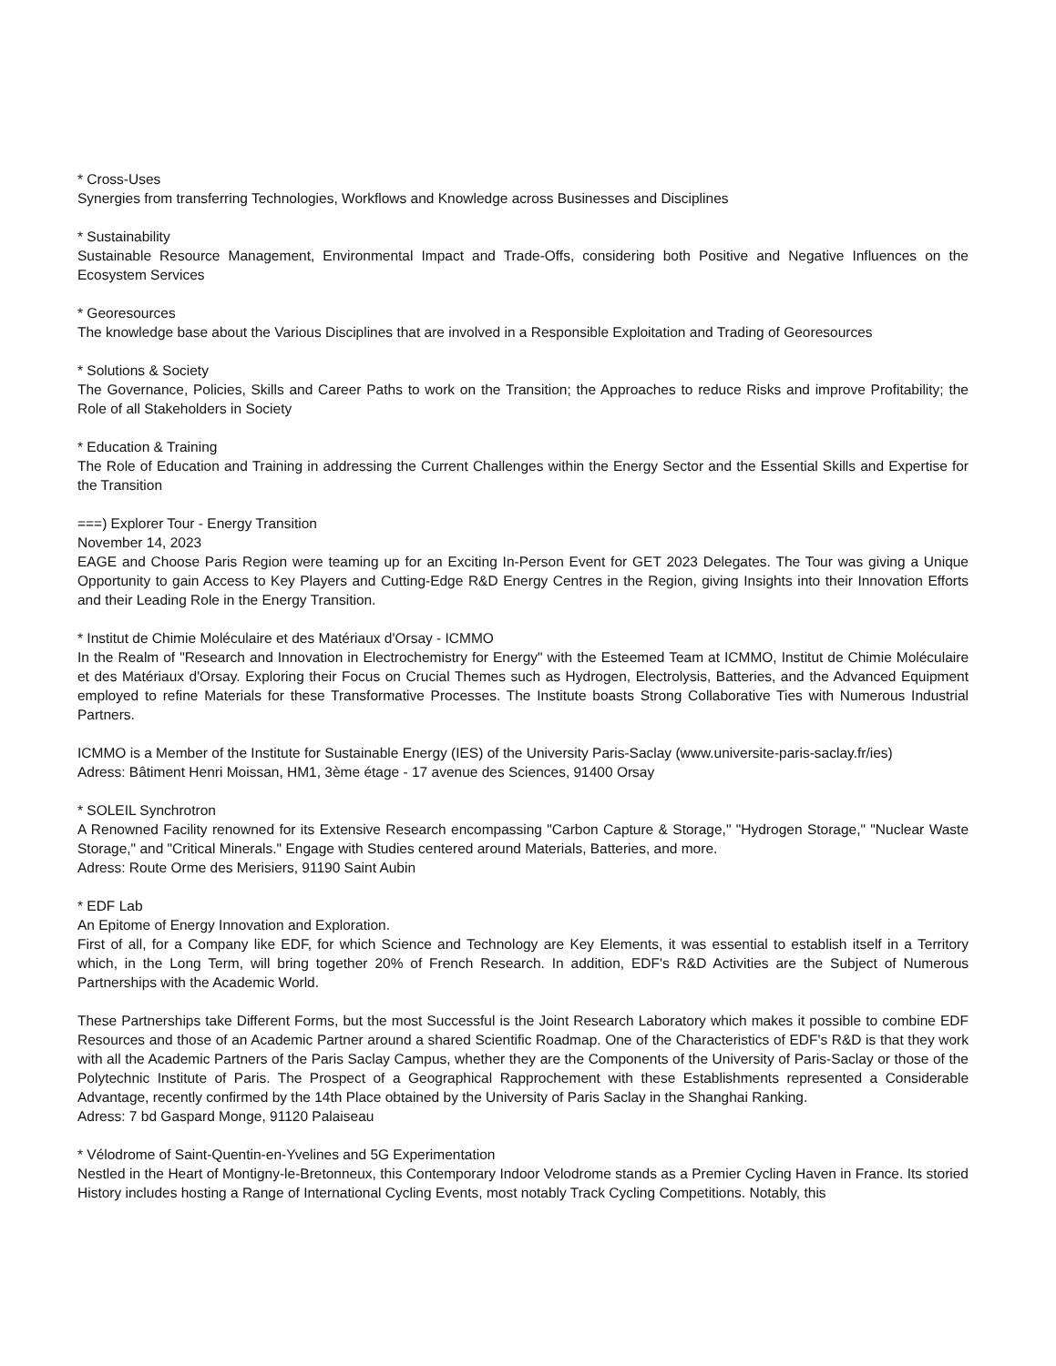* Cross-Uses
Synergies from transferring Technologies, Workflows and Knowledge across Businesses and Disciplines
* Sustainability
Sustainable Resource Management, Environmental Impact and Trade-Offs, considering both Positive and Negative Influences on the Ecosystem Services
* Georesources
The knowledge base about the Various Disciplines that are involved in a Responsible Exploitation and Trading of Georesources
* Solutions & Society
The Governance, Policies, Skills and Career Paths to work on the Transition; the Approaches to reduce Risks and improve Profitability; the Role of all Stakeholders in Society
* Education & Training
The Role of Education and Training in addressing the Current Challenges within the Energy Sector and the Essential Skills and Expertise for the Transition
===) Explorer Tour - Energy Transition
November 14, 2023
EAGE and Choose Paris Region were teaming up for an Exciting In-Person Event for GET 2023 Delegates. The Tour was giving a Unique Opportunity to gain Access to Key Players and Cutting-Edge R&D Energy Centres in the Region, giving Insights into their Innovation Efforts and their Leading Role in the Energy Transition.
* Institut de Chimie Moléculaire et des Matériaux d'Orsay - ICMMO
In the Realm of "Research and Innovation in Electrochemistry for Energy" with the Esteemed Team at ICMMO, Institut de Chimie Moléculaire et des Matériaux d'Orsay. Exploring their Focus on Crucial Themes such as Hydrogen, Electrolysis, Batteries, and the Advanced Equipment employed to refine Materials for these Transformative Processes. The Institute boasts Strong Collaborative Ties with Numerous Industrial Partners.
ICMMO is a Member of the Institute for Sustainable Energy (IES) of the University Paris-Saclay (www.universite-paris-saclay.fr/ies)
Adress: Bâtiment Henri Moissan, HM1, 3ème étage - 17 avenue des Sciences, 91400 Orsay
* SOLEIL Synchrotron
A Renowned Facility renowned for its Extensive Research encompassing "Carbon Capture & Storage," "Hydrogen Storage," "Nuclear Waste Storage," and "Critical Minerals." Engage with Studies centered around Materials, Batteries, and more.
Adress: Route Orme des Merisiers, 91190 Saint Aubin
* EDF Lab
An Epitome of Energy Innovation and Exploration.
First of all, for a Company like EDF, for which Science and Technology are Key Elements, it was essential to establish itself in a Territory which, in the Long Term, will bring together 20% of French Research. In addition, EDF's R&D Activities are the Subject of Numerous Partnerships with the Academic World.
These Partnerships take Different Forms, but the most Successful is the Joint Research Laboratory which makes it possible to combine EDF Resources and those of an Academic Partner around a shared Scientific Roadmap. One of the Characteristics of EDF's R&D is that they work with all the Academic Partners of the Paris Saclay Campus, whether they are the Components of the University of Paris-Saclay or those of the Polytechnic Institute of Paris. The Prospect of a Geographical Rapprochement with these Establishments represented a Considerable Advantage, recently confirmed by the 14th Place obtained by the University of Paris Saclay in the Shanghai Ranking.
Adress: 7 bd Gaspard Monge, 91120 Palaiseau
* Vélodrome of Saint-Quentin-en-Yvelines and 5G Experimentation
Nestled in the Heart of Montigny-le-Bretonneux, this Contemporary Indoor Velodrome stands as a Premier Cycling Haven in France. Its storied History includes hosting a Range of International Cycling Events, most notably Track Cycling Competitions. Notably, this